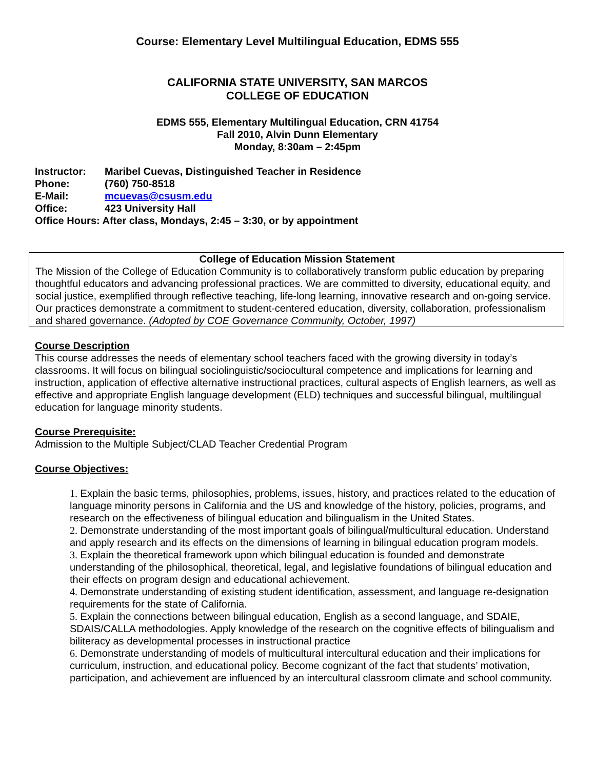Course: Elementary Level Multilingual Education, EDMS 555
CALIFORNIA STATE UNIVERSITY, SAN MARCOS
COLLEGE OF EDUCATION
EDMS 555, Elementary Multilingual Education, CRN 41754
Fall 2010, Alvin Dunn Elementary
Monday, 8:30am – 2:45pm
| Instructor: | Maribel Cuevas, Distinguished Teacher in Residence |
| Phone: | (760) 750-8518 |
| E-Mail: | mcuevas@csusm.edu |
| Office: | 423 University Hall |
| Office Hours: After class, Mondays, 2:45 – 3:30, or by appointment | |
College of Education Mission Statement
The Mission of the College of Education Community is to collaboratively transform public education by preparing thoughtful educators and advancing professional practices. We are committed to diversity, educational equity, and social justice, exemplified through reflective teaching, life-long learning, innovative research and on-going service. Our practices demonstrate a commitment to student-centered education, diversity, collaboration, professionalism and shared governance. (Adopted by COE Governance Community, October, 1997)
Course Description
This course addresses the needs of elementary school teachers faced with the growing diversity in today’s classrooms. It will focus on bilingual sociolinguistic/sociocultural competence and implications for learning and instruction, application of effective alternative instructional practices, cultural aspects of English learners, as well as effective and appropriate English language development (ELD) techniques and successful bilingual, multilingual education for language minority students.
Course Prerequisite:
Admission to the Multiple Subject/CLAD Teacher Credential Program
Course Objectives:
1. Explain the basic terms, philosophies, problems, issues, history, and practices related to the education of language minority persons in California and the US and knowledge of the history, policies, programs, and research on the effectiveness of bilingual education and bilingualism in the United States.
2. Demonstrate understanding of the most important goals of bilingual/multicultural education. Understand and apply research and its effects on the dimensions of learning in bilingual education program models.
3. Explain the theoretical framework upon which bilingual education is founded and demonstrate understanding of the philosophical, theoretical, legal, and legislative foundations of bilingual education and their effects on program design and educational achievement.
4. Demonstrate understanding of existing student identification, assessment, and language re-designation requirements for the state of California.
5. Explain the connections between bilingual education, English as a second language, and SDAIE, SDAIS/CALLA methodologies. Apply knowledge of the research on the cognitive effects of bilingualism and biliteracy as developmental processes in instructional practice
6. Demonstrate understanding of models of multicultural intercultural education and their implications for curriculum, instruction, and educational policy. Become cognizant of the fact that students’ motivation, participation, and achievement are influenced by an intercultural classroom climate and school community.